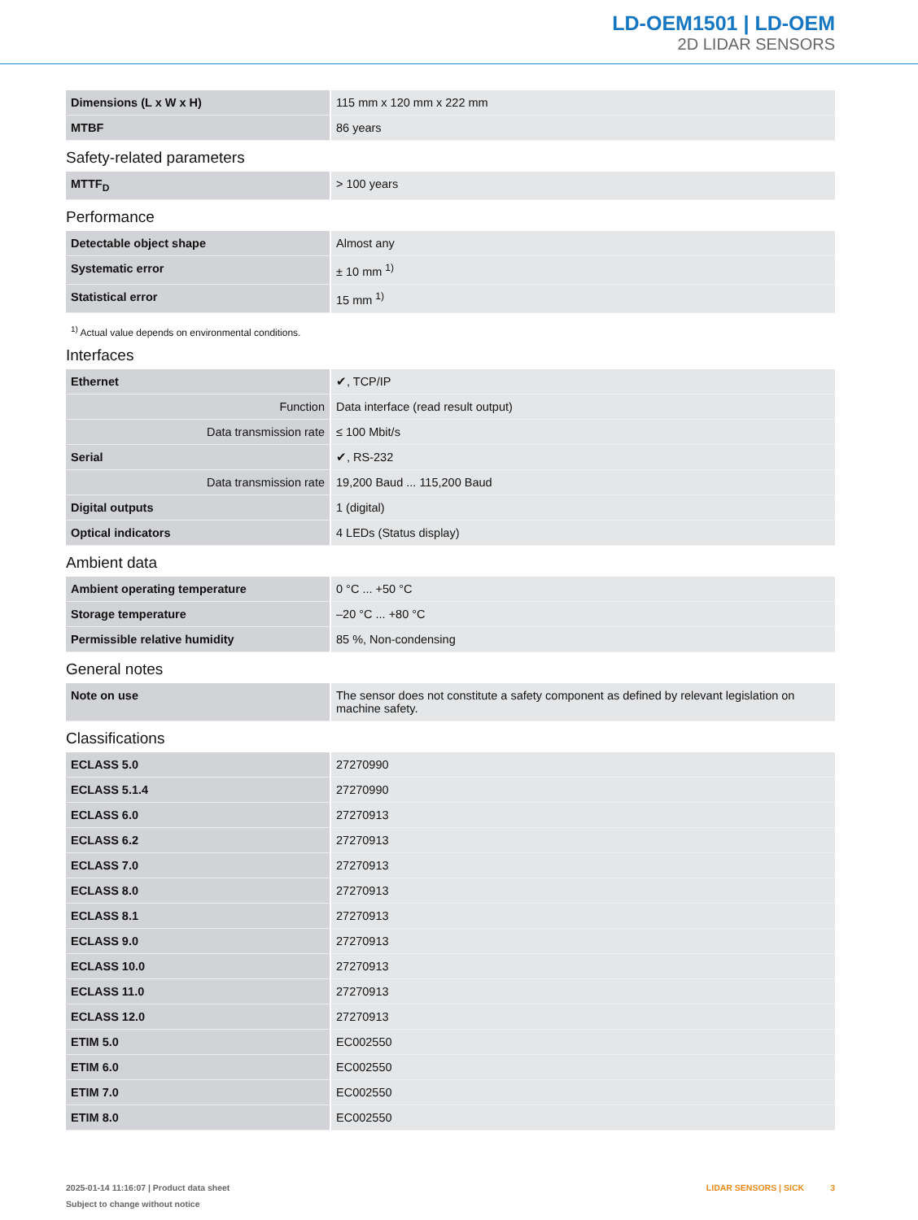LD-OEM1501 | LD-OEM
2D LIDAR SENSORS
| Dimensions (L x W x H) | 115 mm x 120 mm x 222 mm |
| MTBF | 86 years |
Safety-related parameters
| MTTF<sub>D</sub> | > 100 years |
Performance
| Detectable object shape | Almost any |
| Systematic error | ± 10 mm <sup>1)</sup> |
| Statistical error | 15 mm <sup>1)</sup> |
<sup>1)</sup> Actual value depends on environmental conditions.
Interfaces
| Ethernet | ✔, TCP/IP |
| Function | Data interface (read result output) |
| Data transmission rate | ≤ 100 Mbit/s |
| Serial | ✔, RS-232 |
| Data transmission rate | 19,200 Baud ... 115,200 Baud |
| Digital outputs | 1 (digital) |
| Optical indicators | 4 LEDs (Status display) |
Ambient data
| Ambient operating temperature | 0 °C ... +50 °C |
| Storage temperature | –20 °C ... +80 °C |
| Permissible relative humidity | 85 %, Non-condensing |
General notes
| Note on use | The sensor does not constitute a safety component as defined by relevant legislation on machine safety. |
Classifications
| ECLASS 5.0 | 27270990 |
| ECLASS 5.1.4 | 27270990 |
| ECLASS 6.0 | 27270913 |
| ECLASS 6.2 | 27270913 |
| ECLASS 7.0 | 27270913 |
| ECLASS 8.0 | 27270913 |
| ECLASS 8.1 | 27270913 |
| ECLASS 9.0 | 27270913 |
| ECLASS 10.0 | 27270913 |
| ECLASS 11.0 | 27270913 |
| ECLASS 12.0 | 27270913 |
| ETIM 5.0 | EC002550 |
| ETIM 6.0 | EC002550 |
| ETIM 7.0 | EC002550 |
| ETIM 8.0 | EC002550 |
2025-01-14 11:16:07 | Product data sheet
Subject to change without notice
LIDAR SENSORS | SICK 3